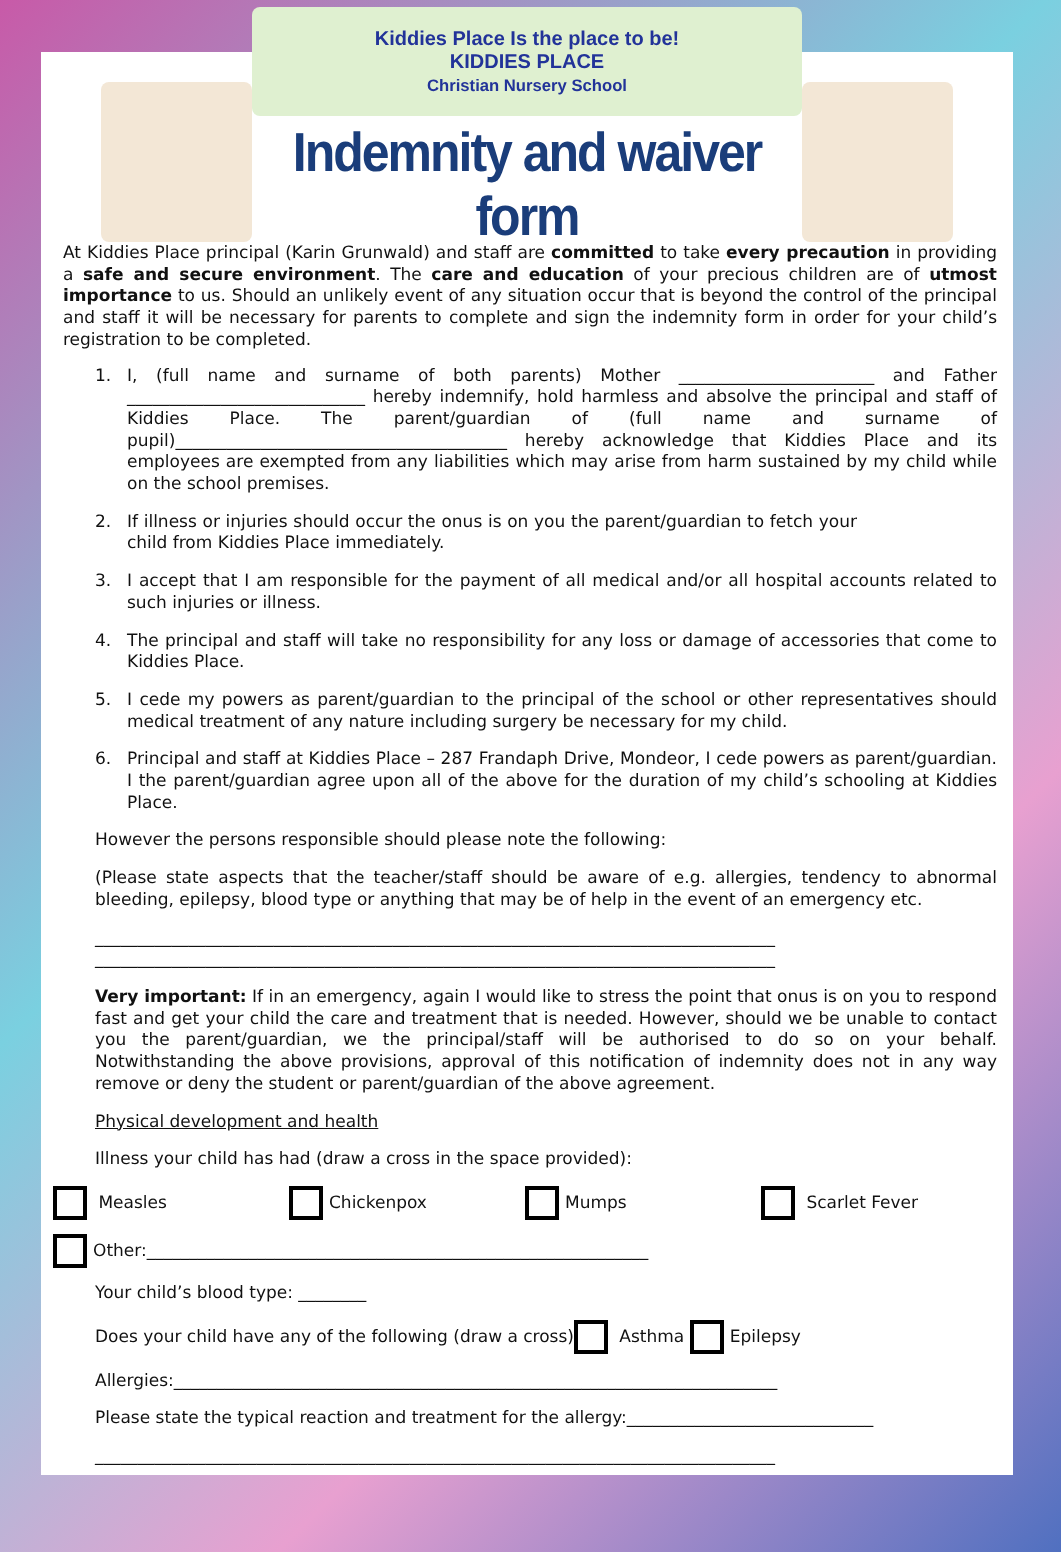Kiddies Place Is the place to be!
KIDDIES PLACE
Christian Nursery School
Indemnity and waiver form
At Kiddies Place principal (Karin Grunwald) and staff are committed to take every precaution in providing a safe and secure environment. The care and education of your precious children are of utmost importance to us. Should an unlikely event of any situation occur that is beyond the control of the principal and staff it will be necessary for parents to complete and sign the indemnity form in order for your child’s registration to be completed.
1. I, (full name and surname of both parents) Mother _______________________ and Father ____________________________ hereby indemnify, hold harmless and absolve the principal and staff of Kiddies Place. The parent/guardian of (full name and surname of pupil)_______________________________________ hereby acknowledge that Kiddies Place and its employees are exempted from any liabilities which may arise from harm sustained by my child while on the school premises.
2. If illness or injuries should occur the onus is on you the parent/guardian to fetch your child from Kiddies Place immediately.
3. I accept that I am responsible for the payment of all medical and/or all hospital accounts related to such injuries or illness.
4. The principal and staff will take no responsibility for any loss or damage of accessories that come to Kiddies Place.
5. I cede my powers as parent/guardian to the principal of the school or other representatives should medical treatment of any nature including surgery be necessary for my child.
6. Principal and staff at Kiddies Place – 287 Frandaph Drive, Mondeor, I cede powers as parent/guardian. I the parent/guardian agree upon all of the above for the duration of my child’s schooling at Kiddies Place.
However the persons responsible should please note the following:
(Please state aspects that the teacher/staff should be aware of e.g. allergies, tendency to abnormal bleeding, epilepsy, blood type or anything that may be of help in the event of an emergency etc.
________________________________________________________________________________
________________________________________________________________________________
Very important: If in an emergency, again I would like to stress the point that onus is on you to respond fast and get your child the care and treatment that is needed. However, should we be unable to contact you the parent/guardian, we the principal/staff will be authorised to do so on your behalf. Notwithstanding the above provisions, approval of this notification of indemnity does not in any way remove or deny the student or parent/guardian of the above agreement.
Physical development and health
Illness your child has had (draw a cross in the space provided):
Measles Chickenpox Mumps Scarlet Fever
Other:___________________________________________________________
Your child’s blood type: ________
Does your child have any of the following (draw a cross) Asthma Epilepsy
Allergies:_______________________________________________________________________
Please state the typical reaction and treatment for the allergy:_____________________________
________________________________________________________________________________